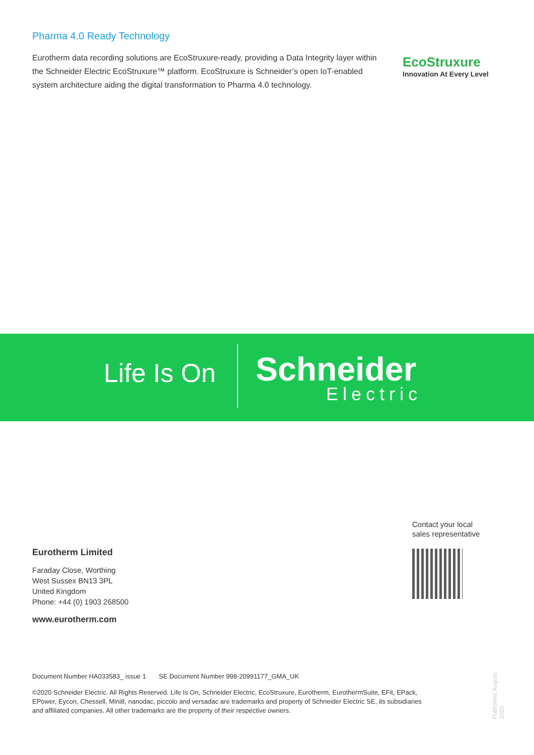Pharma 4.0 Ready Technology
Eurotherm data recording solutions are EcoStruxure-ready, providing a Data Integrity layer within the Schneider Electric EcoStruxure™ platform. EcoStruxure is Schneider’s open IoT-enabled system architecture aiding the digital transformation to Pharma 4.0 technology.
EcoStruxure
Innovation At Every Level
Life Is On Schneider
Electric
Contact your local
sales representative
Eurotherm Limited
Faraday Close, Worthing
West Sussex BN13 3PL
United Kingdom
Phone: +44 (0) 1903 268500
www.eurotherm.com
Document Number HA033583_ issue 1 SE Document Number 998-20991177_GMA_UK
©2020 Schneider Electric. All Rights Reserved. Life Is On, Schneider Electric, EcoStruxure, Eurotherm, EurothermSuite, EFit, EPack, EPower, Eycon, Chessell, Mini8, nanodac, piccolo and versadac are trademarks and property of Schneider Electric SE, its subsidiaries and affiliated companies. All other trademarks are the property of their respective owners.
Published August 2020